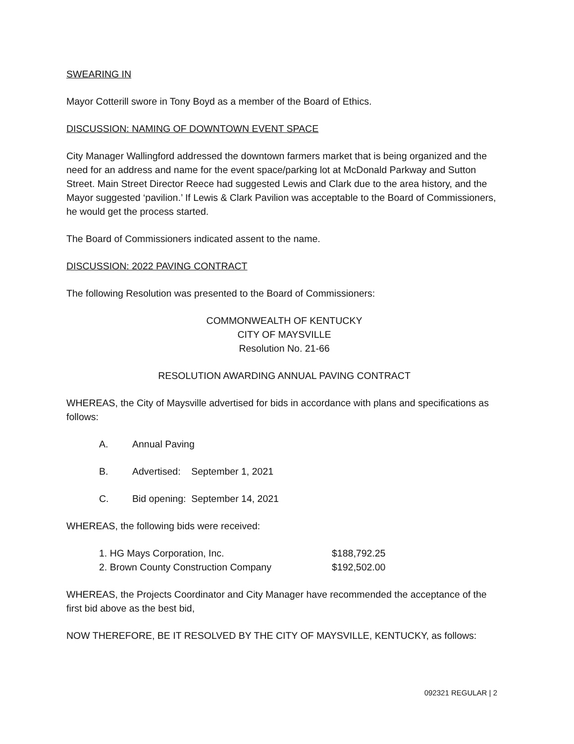SWEARING IN
Mayor Cotterill swore in Tony Boyd as a member of the Board of Ethics.
DISCUSSION: NAMING OF DOWNTOWN EVENT SPACE
City Manager Wallingford addressed the downtown farmers market that is being organized and the need for an address and name for the event space/parking lot at McDonald Parkway and Sutton Street. Main Street Director Reece had suggested Lewis and Clark due to the area history, and the Mayor suggested ‘pavilion.’ If Lewis & Clark Pavilion was acceptable to the Board of Commissioners, he would get the process started.
The Board of Commissioners indicated assent to the name.
DISCUSSION: 2022 PAVING CONTRACT
The following Resolution was presented to the Board of Commissioners:
COMMONWEALTH OF KENTUCKY
CITY OF MAYSVILLE
Resolution No. 21-66
RESOLUTION AWARDING ANNUAL PAVING CONTRACT
WHEREAS, the City of Maysville advertised for bids in accordance with plans and specifications as follows:
A. Annual Paving
B. Advertised: September 1, 2021
C. Bid opening: September 14, 2021
WHEREAS, the following bids were received:
1. HG Mays Corporation, Inc. $188,792.25
2. Brown County Construction Company $192,502.00
WHEREAS, the Projects Coordinator and City Manager have recommended the acceptance of the first bid above as the best bid,
NOW THEREFORE, BE IT RESOLVED BY THE CITY OF MAYSVILLE, KENTUCKY, as follows:
092321 REGULAR | 2